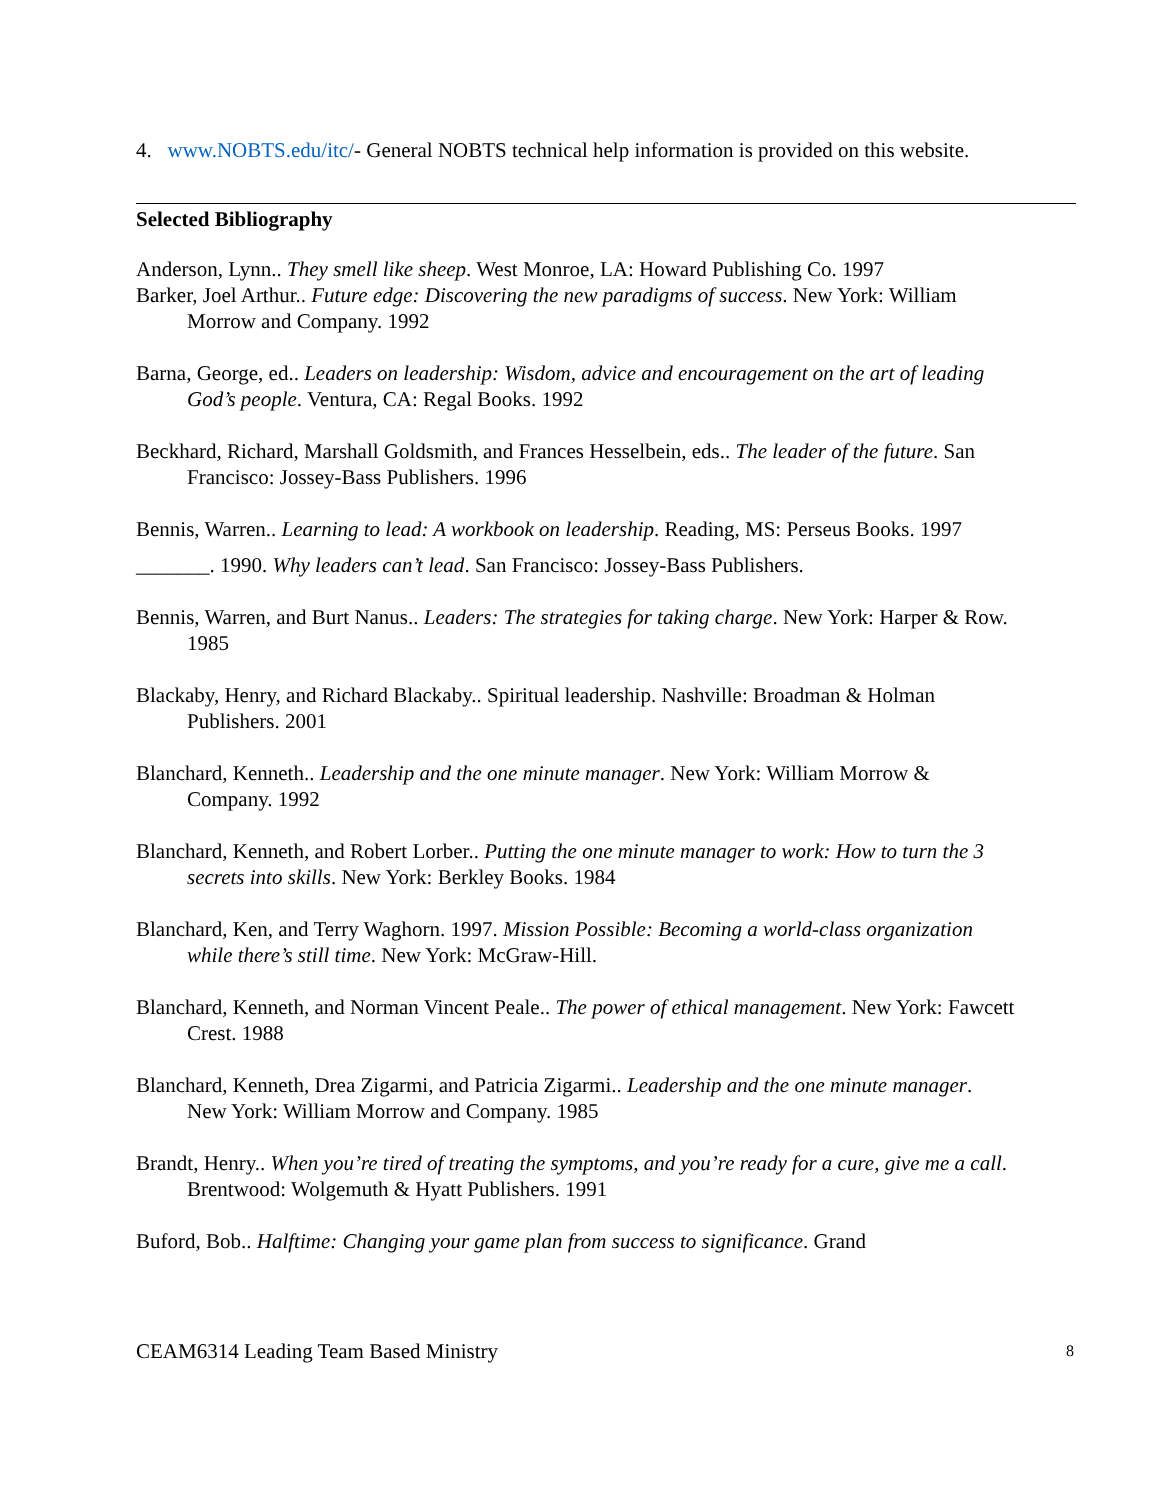4. www.NOBTS.edu/itc/- General NOBTS technical help information is provided on this website.
Selected Bibliography
Anderson, Lynn.. They smell like sheep. West Monroe, LA: Howard Publishing Co. 1997
Barker, Joel Arthur.. Future edge: Discovering the new paradigms of success. New York: William Morrow and Company. 1992
Barna, George, ed.. Leaders on leadership: Wisdom, advice and encouragement on the art of leading God’s people. Ventura, CA: Regal Books. 1992
Beckhard, Richard, Marshall Goldsmith, and Frances Hesselbein, eds.. The leader of the future. San Francisco: Jossey-Bass Publishers. 1996
Bennis, Warren.. Learning to lead: A workbook on leadership. Reading, MS: Perseus Books. 1997
_______. 1990. Why leaders can’t lead. San Francisco: Jossey-Bass Publishers.
Bennis, Warren, and Burt Nanus.. Leaders: The strategies for taking charge. New York: Harper & Row. 1985
Blackaby, Henry, and Richard Blackaby.. Spiritual leadership. Nashville: Broadman & Holman Publishers. 2001
Blanchard, Kenneth.. Leadership and the one minute manager. New York: William Morrow & Company. 1992
Blanchard, Kenneth, and Robert Lorber.. Putting the one minute manager to work: How to turn the 3 secrets into skills. New York: Berkley Books. 1984
Blanchard, Ken, and Terry Waghorn. 1997. Mission Possible: Becoming a world-class organization while there’s still time. New York: McGraw-Hill.
Blanchard, Kenneth, and Norman Vincent Peale.. The power of ethical management. New York: Fawcett Crest. 1988
Blanchard, Kenneth, Drea Zigarmi, and Patricia Zigarmi.. Leadership and the one minute manager. New York: William Morrow and Company. 1985
Brandt, Henry.. When you’re tired of treating the symptoms, and you’re ready for a cure, give me a call. Brentwood: Wolgemuth & Hyatt Publishers. 1991
Buford, Bob.. Halftime: Changing your game plan from success to significance. Grand
CEAM6314 Leading Team Based Ministry 8